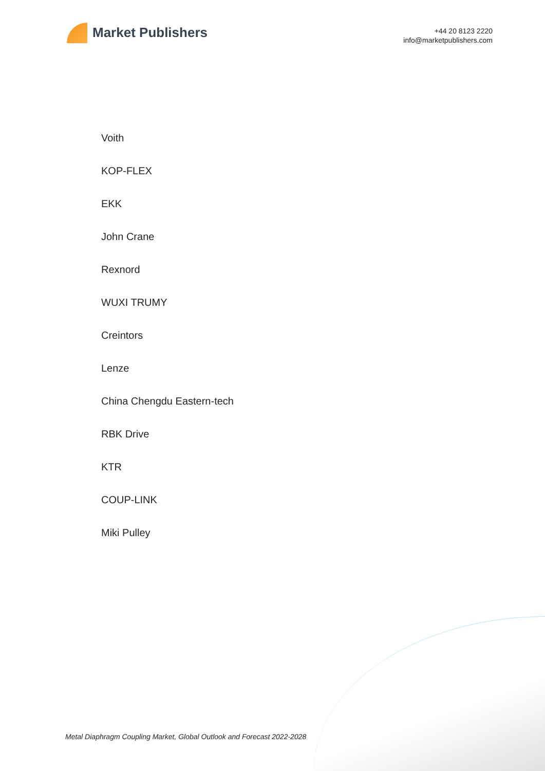Market Publishers
+44 20 8123 2220
info@marketpublishers.com
Voith
KOP-FLEX
EKK
John Crane
Rexnord
WUXI TRUMY
Creintors
Lenze
China Chengdu Eastern-tech
RBK Drive
KTR
COUP-LINK
Miki Pulley
Metal Diaphragm Coupling Market, Global Outlook and Forecast 2022-2028